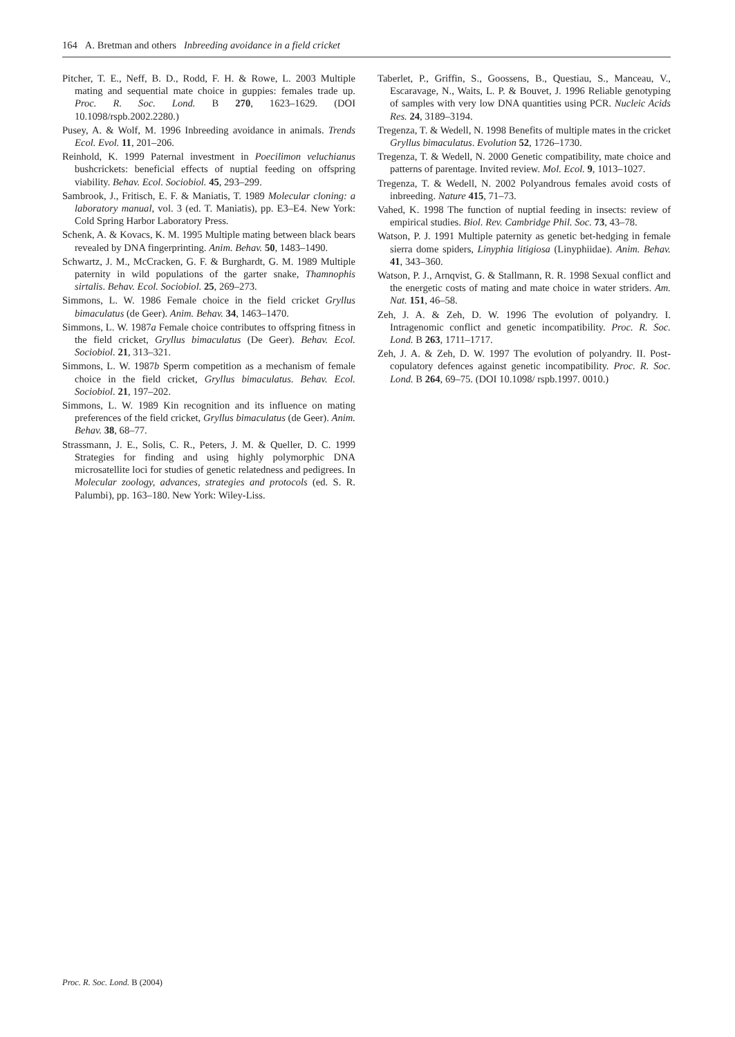164 A. Bretman and others Inbreeding avoidance in a field cricket
Pitcher, T. E., Neff, B. D., Rodd, F. H. & Rowe, L. 2003 Multiple mating and sequential mate choice in guppies: females trade up. Proc. R. Soc. Lond. B 270, 1623–1629. (DOI 10.1098/rspb.2002.2280.)
Pusey, A. & Wolf, M. 1996 Inbreeding avoidance in animals. Trends Ecol. Evol. 11, 201–206.
Reinhold, K. 1999 Paternal investment in Poecilimon veluchianus bushcrickets: beneficial effects of nuptial feeding on offspring viability. Behav. Ecol. Sociobiol. 45, 293–299.
Sambrook, J., Fritisch, E. F. & Maniatis, T. 1989 Molecular cloning: a laboratory manual, vol. 3 (ed. T. Maniatis), pp. E3–E4. New York: Cold Spring Harbor Laboratory Press.
Schenk, A. & Kovacs, K. M. 1995 Multiple mating between black bears revealed by DNA fingerprinting. Anim. Behav. 50, 1483–1490.
Schwartz, J. M., McCracken, G. F. & Burghardt, G. M. 1989 Multiple paternity in wild populations of the garter snake, Thamnophis sirtalis. Behav. Ecol. Sociobiol. 25, 269–273.
Simmons, L. W. 1986 Female choice in the field cricket Gryllus bimaculatus (de Geer). Anim. Behav. 34, 1463–1470.
Simmons, L. W. 1987a Female choice contributes to offspring fitness in the field cricket, Gryllus bimaculatus (De Geer). Behav. Ecol. Sociobiol. 21, 313–321.
Simmons, L. W. 1987b Sperm competition as a mechanism of female choice in the field cricket, Gryllus bimaculatus. Behav. Ecol. Sociobiol. 21, 197–202.
Simmons, L. W. 1989 Kin recognition and its influence on mating preferences of the field cricket, Gryllus bimaculatus (de Geer). Anim. Behav. 38, 68–77.
Strassmann, J. E., Solis, C. R., Peters, J. M. & Queller, D. C. 1999 Strategies for finding and using highly polymorphic DNA microsatellite loci for studies of genetic relatedness and pedigrees. In Molecular zoology, advances, strategies and protocols (ed. S. R. Palumbi), pp. 163–180. New York: Wiley-Liss.
Taberlet, P., Griffin, S., Goossens, B., Questiau, S., Manceau, V., Escaravage, N., Waits, L. P. & Bouvet, J. 1996 Reliable genotyping of samples with very low DNA quantities using PCR. Nucleic Acids Res. 24, 3189–3194.
Tregenza, T. & Wedell, N. 1998 Benefits of multiple mates in the cricket Gryllus bimaculatus. Evolution 52, 1726–1730.
Tregenza, T. & Wedell, N. 2000 Genetic compatibility, mate choice and patterns of parentage. Invited review. Mol. Ecol. 9, 1013–1027.
Tregenza, T. & Wedell, N. 2002 Polyandrous females avoid costs of inbreeding. Nature 415, 71–73.
Vahed, K. 1998 The function of nuptial feeding in insects: review of empirical studies. Biol. Rev. Cambridge Phil. Soc. 73, 43–78.
Watson, P. J. 1991 Multiple paternity as genetic bet-hedging in female sierra dome spiders, Linyphia litigiosa (Linyphiidae). Anim. Behav. 41, 343–360.
Watson, P. J., Arnqvist, G. & Stallmann, R. R. 1998 Sexual conflict and the energetic costs of mating and mate choice in water striders. Am. Nat. 151, 46–58.
Zeh, J. A. & Zeh, D. W. 1996 The evolution of polyandry. I. Intragenomic conflict and genetic incompatibility. Proc. R. Soc. Lond. B 263, 1711–1717.
Zeh, J. A. & Zeh, D. W. 1997 The evolution of polyandry. II. Post-copulatory defences against genetic incompatibility. Proc. R. Soc. Lond. B 264, 69–75. (DOI 10.1098/ rspb.1997. 0010.)
Proc. R. Soc. Lond. B (2004)